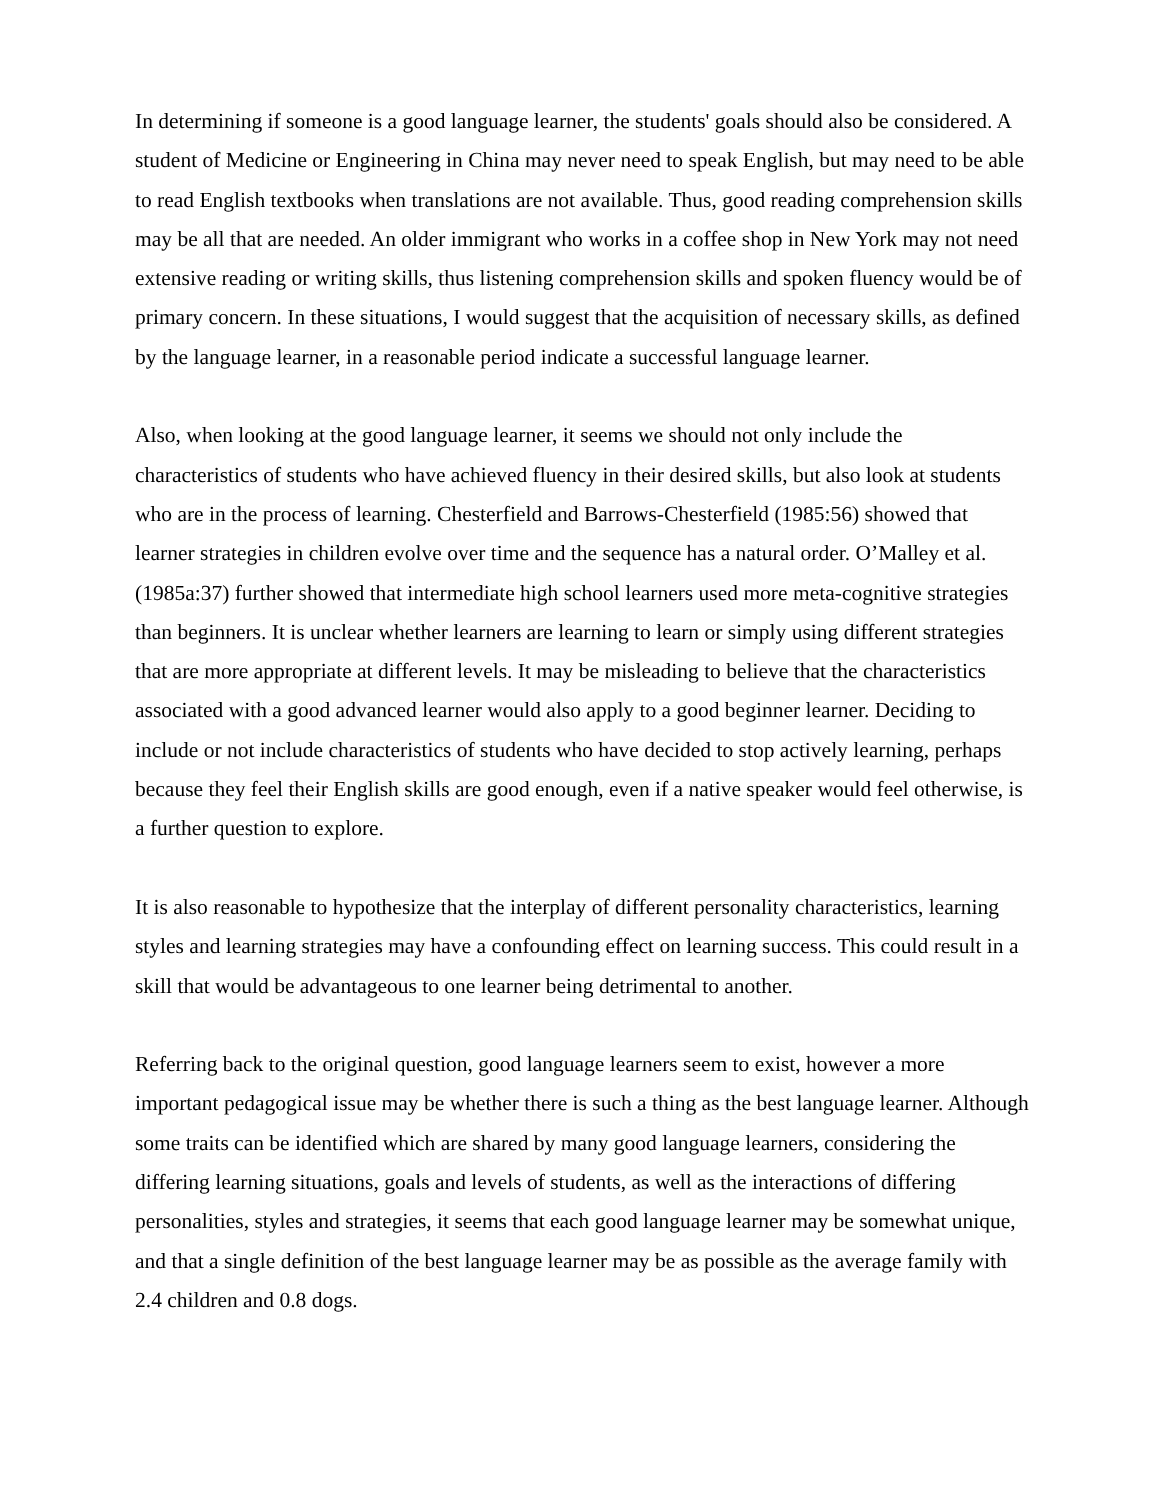In determining if someone is a good language learner, the students' goals should also be considered. A student of Medicine or Engineering in China may never need to speak English, but may need to be able to read English textbooks when translations are not available. Thus, good reading comprehension skills may be all that are needed. An older immigrant who works in a coffee shop in New York may not need extensive reading or writing skills, thus listening comprehension skills and spoken fluency would be of primary concern. In these situations, I would suggest that the acquisition of necessary skills, as defined by the language learner, in a reasonable period indicate a successful language learner.
Also, when looking at the good language learner, it seems we should not only include the characteristics of students who have achieved fluency in their desired skills, but also look at students who are in the process of learning. Chesterfield and Barrows-Chesterfield (1985:56) showed that learner strategies in children evolve over time and the sequence has a natural order. O’Malley et al. (1985a:37) further showed that intermediate high school learners used more meta-cognitive strategies than beginners. It is unclear whether learners are learning to learn or simply using different strategies that are more appropriate at different levels. It may be misleading to believe that the characteristics associated with a good advanced learner would also apply to a good beginner learner. Deciding to include or not include characteristics of students who have decided to stop actively learning, perhaps because they feel their English skills are good enough, even if a native speaker would feel otherwise, is a further question to explore.
It is also reasonable to hypothesize that the interplay of different personality characteristics, learning styles and learning strategies may have a confounding effect on learning success. This could result in a skill that would be advantageous to one learner being detrimental to another.
Referring back to the original question, good language learners seem to exist, however a more important pedagogical issue may be whether there is such a thing as the best language learner. Although some traits can be identified which are shared by many good language learners, considering the differing learning situations, goals and levels of students, as well as the interactions of differing personalities, styles and strategies, it seems that each good language learner may be somewhat unique, and that a single definition of the best language learner may be as possible as the average family with 2.4 children and 0.8 dogs.